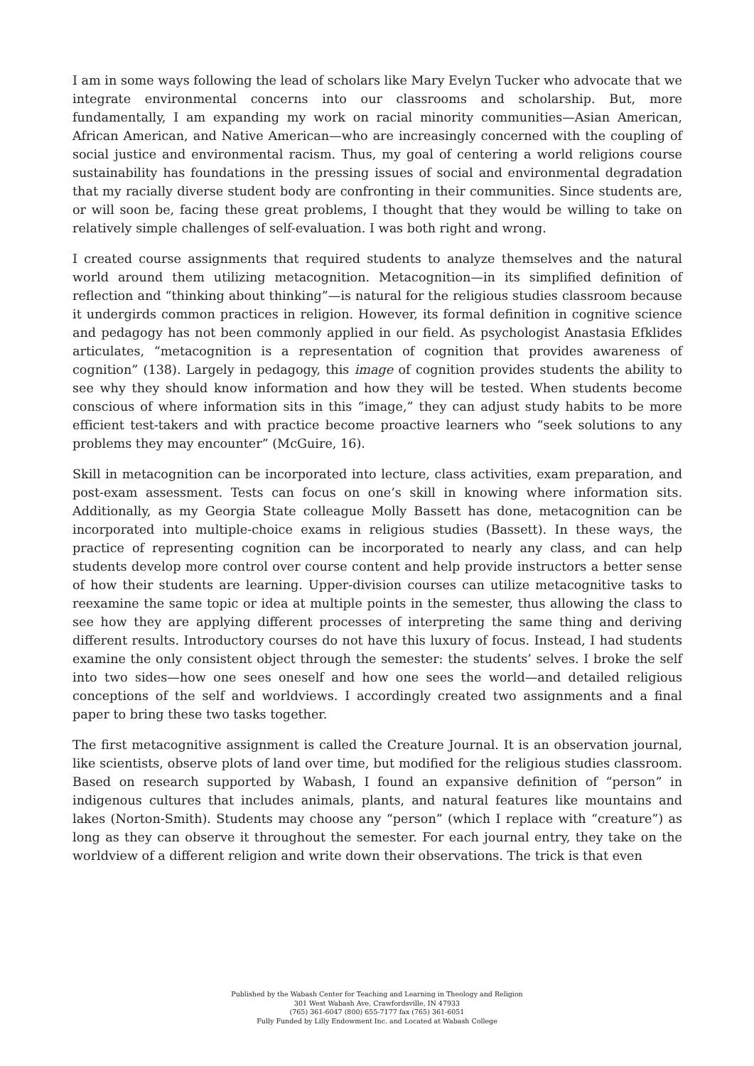I am in some ways following the lead of scholars like Mary Evelyn Tucker who advocate that we integrate environmental concerns into our classrooms and scholarship. But, more fundamentally, I am expanding my work on racial minority communities—Asian American, African American, and Native American—who are increasingly concerned with the coupling of social justice and environmental racism. Thus, my goal of centering a world religions course sustainability has foundations in the pressing issues of social and environmental degradation that my racially diverse student body are confronting in their communities. Since students are, or will soon be, facing these great problems, I thought that they would be willing to take on relatively simple challenges of self-evaluation. I was both right and wrong.
I created course assignments that required students to analyze themselves and the natural world around them utilizing metacognition. Metacognition—in its simplified definition of reflection and “thinking about thinking”—is natural for the religious studies classroom because it undergirds common practices in religion. However, its formal definition in cognitive science and pedagogy has not been commonly applied in our field. As psychologist Anastasia Efklides articulates, “metacognition is a representation of cognition that provides awareness of cognition” (138). Largely in pedagogy, this image of cognition provides students the ability to see why they should know information and how they will be tested. When students become conscious of where information sits in this “image,” they can adjust study habits to be more efficient test-takers and with practice become proactive learners who “seek solutions to any problems they may encounter” (McGuire, 16).
Skill in metacognition can be incorporated into lecture, class activities, exam preparation, and post-exam assessment. Tests can focus on one’s skill in knowing where information sits. Additionally, as my Georgia State colleague Molly Bassett has done, metacognition can be incorporated into multiple-choice exams in religious studies (Bassett). In these ways, the practice of representing cognition can be incorporated to nearly any class, and can help students develop more control over course content and help provide instructors a better sense of how their students are learning. Upper-division courses can utilize metacognitive tasks to reexamine the same topic or idea at multiple points in the semester, thus allowing the class to see how they are applying different processes of interpreting the same thing and deriving different results. Introductory courses do not have this luxury of focus. Instead, I had students examine the only consistent object through the semester: the students’ selves. I broke the self into two sides—how one sees oneself and how one sees the world—and detailed religious conceptions of the self and worldviews. I accordingly created two assignments and a final paper to bring these two tasks together.
The first metacognitive assignment is called the Creature Journal. It is an observation journal, like scientists, observe plots of land over time, but modified for the religious studies classroom. Based on research supported by Wabash, I found an expansive definition of “person” in indigenous cultures that includes animals, plants, and natural features like mountains and lakes (Norton-Smith). Students may choose any “person” (which I replace with “creature”) as long as they can observe it throughout the semester. For each journal entry, they take on the worldview of a different religion and write down their observations. The trick is that even
Published by the Wabash Center for Teaching and Learning in Theology and Religion
301 West Wabash Ave, Crawfordsville, IN 47933
(765) 361-6047 (800) 655-7177 fax (765) 361-6051
Fully Funded by Lilly Endowment Inc. and Located at Wabash College